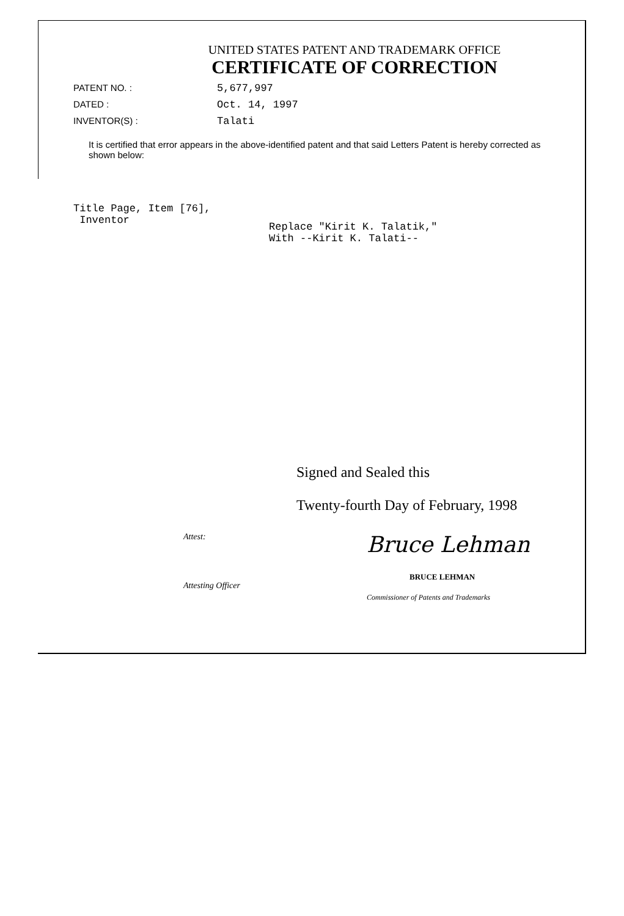UNITED STATES PATENT AND TRADEMARK OFFICE
CERTIFICATE OF CORRECTION
PATENT NO. : 5,677,997
DATED : Oct. 14, 1997
INVENTOR(S) : Talati
It is certified that error appears in the above-identified patent and that said Letters Patent is hereby corrected as shown below:
Title Page, Item [76],
Inventor
Replace "Kirit K. Talatik,"
With --Kirit K. Talati--
Signed and Sealed this
Twenty-fourth Day of February, 1998
Attest:
Attesting Officer
Bruce Lehman
BRUCE LEHMAN
Commissioner of Patents and Trademarks